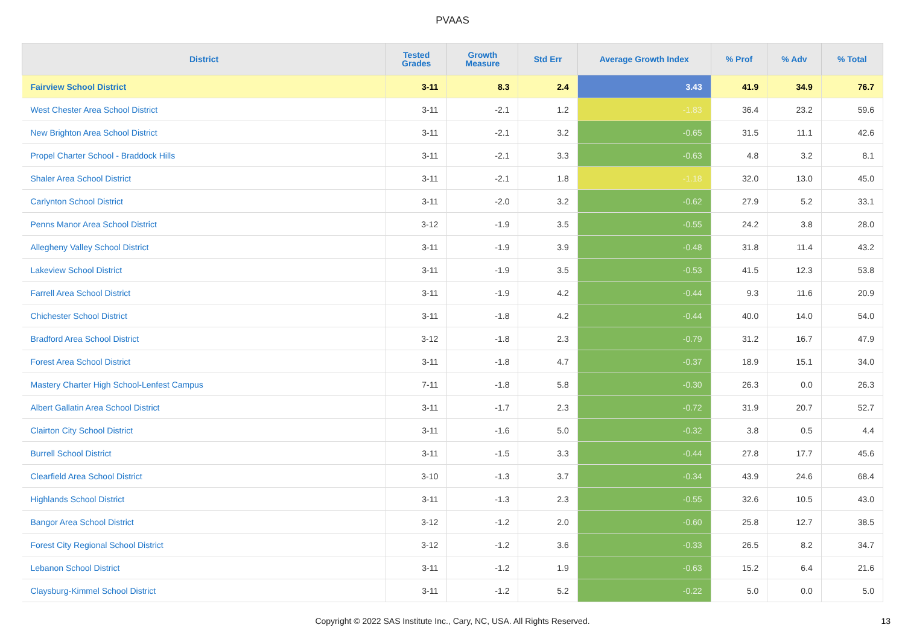PVAAS
| District | Tested Grades | Growth Measure | Std Err | Average Growth Index | % Prof | % Adv | % Total |
| --- | --- | --- | --- | --- | --- | --- | --- |
| Fairview School District | 3-11 | 8.3 | 2.4 | 3.43 | 41.9 | 34.9 | 76.7 |
| West Chester Area School District | 3-11 | -2.1 | 1.2 | -1.83 | 36.4 | 23.2 | 59.6 |
| New Brighton Area School District | 3-11 | -2.1 | 3.2 | -0.65 | 31.5 | 11.1 | 42.6 |
| Propel Charter School - Braddock Hills | 3-11 | -2.1 | 3.3 | -0.63 | 4.8 | 3.2 | 8.1 |
| Shaler Area School District | 3-11 | -2.1 | 1.8 | -1.18 | 32.0 | 13.0 | 45.0 |
| Carlynton School District | 3-11 | -2.0 | 3.2 | -0.62 | 27.9 | 5.2 | 33.1 |
| Penns Manor Area School District | 3-12 | -1.9 | 3.5 | -0.55 | 24.2 | 3.8 | 28.0 |
| Allegheny Valley School District | 3-11 | -1.9 | 3.9 | -0.48 | 31.8 | 11.4 | 43.2 |
| Lakeview School District | 3-11 | -1.9 | 3.5 | -0.53 | 41.5 | 12.3 | 53.8 |
| Farrell Area School District | 3-11 | -1.9 | 4.2 | -0.44 | 9.3 | 11.6 | 20.9 |
| Chichester School District | 3-11 | -1.8 | 4.2 | -0.44 | 40.0 | 14.0 | 54.0 |
| Bradford Area School District | 3-12 | -1.8 | 2.3 | -0.79 | 31.2 | 16.7 | 47.9 |
| Forest Area School District | 3-11 | -1.8 | 4.7 | -0.37 | 18.9 | 15.1 | 34.0 |
| Mastery Charter High School-Lenfest Campus | 7-11 | -1.8 | 5.8 | -0.30 | 26.3 | 0.0 | 26.3 |
| Albert Gallatin Area School District | 3-11 | -1.7 | 2.3 | -0.72 | 31.9 | 20.7 | 52.7 |
| Clairton City School District | 3-11 | -1.6 | 5.0 | -0.32 | 3.8 | 0.5 | 4.4 |
| Burrell School District | 3-11 | -1.5 | 3.3 | -0.44 | 27.8 | 17.7 | 45.6 |
| Clearfield Area School District | 3-10 | -1.3 | 3.7 | -0.34 | 43.9 | 24.6 | 68.4 |
| Highlands School District | 3-11 | -1.3 | 2.3 | -0.55 | 32.6 | 10.5 | 43.0 |
| Bangor Area School District | 3-12 | -1.2 | 2.0 | -0.60 | 25.8 | 12.7 | 38.5 |
| Forest City Regional School District | 3-12 | -1.2 | 3.6 | -0.33 | 26.5 | 8.2 | 34.7 |
| Lebanon School District | 3-11 | -1.2 | 1.9 | -0.63 | 15.2 | 6.4 | 21.6 |
| Claysburg-Kimmel School District | 3-11 | -1.2 | 5.2 | -0.22 | 5.0 | 0.0 | 5.0 |
Copyright © 2022 SAS Institute Inc., Cary, NC, USA. All Rights Reserved.
13